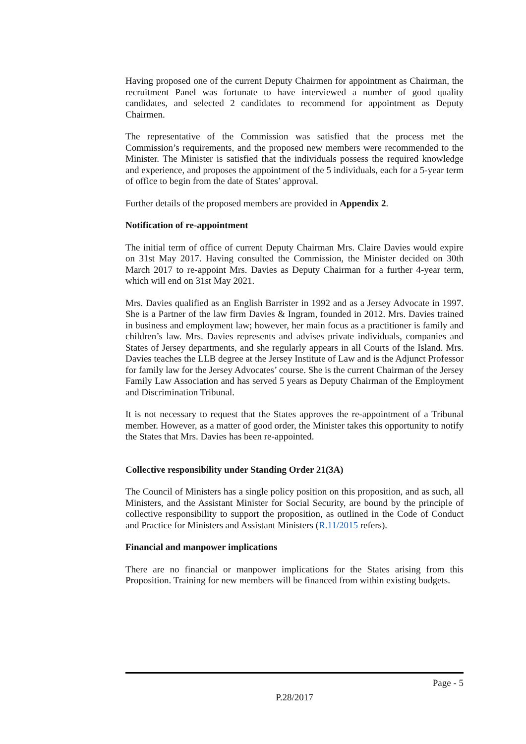Having proposed one of the current Deputy Chairmen for appointment as Chairman, the recruitment Panel was fortunate to have interviewed a number of good quality candidates, and selected 2 candidates to recommend for appointment as Deputy Chairmen.
The representative of the Commission was satisfied that the process met the Commission’s requirements, and the proposed new members were recommended to the Minister. The Minister is satisfied that the individuals possess the required knowledge and experience, and proposes the appointment of the 5 individuals, each for a 5-year term of office to begin from the date of States’ approval.
Further details of the proposed members are provided in Appendix 2.
Notification of re-appointment
The initial term of office of current Deputy Chairman Mrs. Claire Davies would expire on 31st May 2017. Having consulted the Commission, the Minister decided on 30th March 2017 to re-appoint Mrs. Davies as Deputy Chairman for a further 4-year term, which will end on 31st May 2021.
Mrs. Davies qualified as an English Barrister in 1992 and as a Jersey Advocate in 1997. She is a Partner of the law firm Davies & Ingram, founded in 2012. Mrs. Davies trained in business and employment law; however, her main focus as a practitioner is family and children’s law. Mrs. Davies represents and advises private individuals, companies and States of Jersey departments, and she regularly appears in all Courts of the Island. Mrs. Davies teaches the LLB degree at the Jersey Institute of Law and is the Adjunct Professor for family law for the Jersey Advocates’ course. She is the current Chairman of the Jersey Family Law Association and has served 5 years as Deputy Chairman of the Employment and Discrimination Tribunal.
It is not necessary to request that the States approves the re-appointment of a Tribunal member. However, as a matter of good order, the Minister takes this opportunity to notify the States that Mrs. Davies has been re-appointed.
Collective responsibility under Standing Order 21(3A)
The Council of Ministers has a single policy position on this proposition, and as such, all Ministers, and the Assistant Minister for Social Security, are bound by the principle of collective responsibility to support the proposition, as outlined in the Code of Conduct and Practice for Ministers and Assistant Ministers (R.11/2015 refers).
Financial and manpower implications
There are no financial or manpower implications for the States arising from this Proposition. Training for new members will be financed from within existing budgets.
Page - 5
P.28/2017